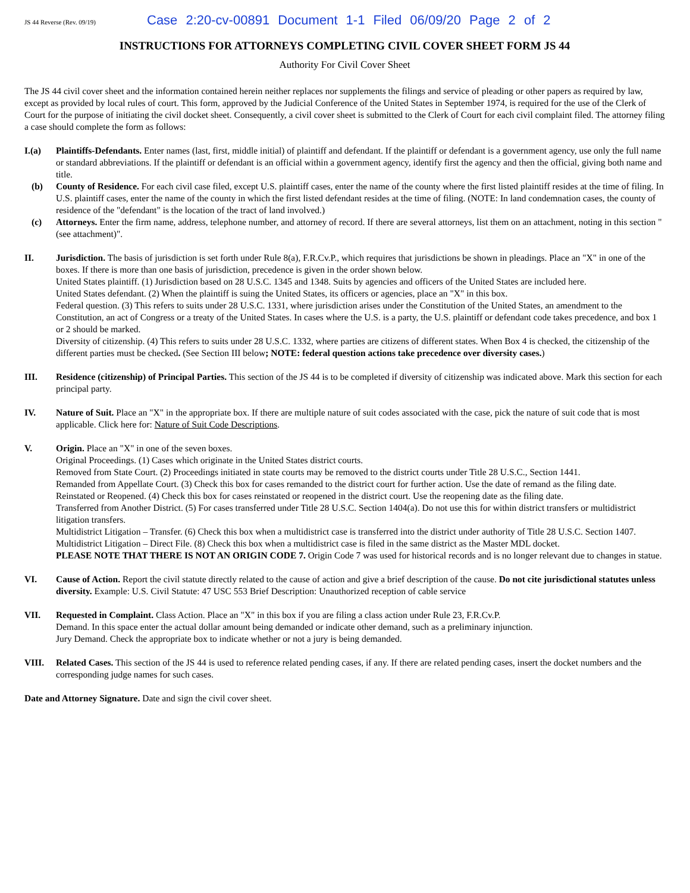JS 44 Reverse (Rev. 09/19) Case 2:20-cv-00891 Document 1-1 Filed 06/09/20 Page 2 of 2
INSTRUCTIONS FOR ATTORNEYS COMPLETING CIVIL COVER SHEET FORM JS 44
Authority For Civil Cover Sheet
The JS 44 civil cover sheet and the information contained herein neither replaces nor supplements the filings and service of pleading or other papers as required by law, except as provided by local rules of court. This form, approved by the Judicial Conference of the United States in September 1974, is required for the use of the Clerk of Court for the purpose of initiating the civil docket sheet. Consequently, a civil cover sheet is submitted to the Clerk of Court for each civil complaint filed. The attorney filing a case should complete the form as follows:
I.(a) Plaintiffs-Defendants. Enter names (last, first, middle initial) of plaintiff and defendant. If the plaintiff or defendant is a government agency, use only the full name or standard abbreviations. If the plaintiff or defendant is an official within a government agency, identify first the agency and then the official, giving both name and title.
(b) County of Residence. For each civil case filed, except U.S. plaintiff cases, enter the name of the county where the first listed plaintiff resides at the time of filing. In U.S. plaintiff cases, enter the name of the county in which the first listed defendant resides at the time of filing. (NOTE: In land condemnation cases, the county of residence of the "defendant" is the location of the tract of land involved.)
(c) Attorneys. Enter the firm name, address, telephone number, and attorney of record. If there are several attorneys, list them on an attachment, noting in this section "(see attachment)".
II. Jurisdiction. The basis of jurisdiction is set forth under Rule 8(a), F.R.Cv.P., which requires that jurisdictions be shown in pleadings. Place an "X" in one of the boxes. If there is more than one basis of jurisdiction, precedence is given in the order shown below.
United States plaintiff. (1) Jurisdiction based on 28 U.S.C. 1345 and 1348. Suits by agencies and officers of the United States are included here.
United States defendant. (2) When the plaintiff is suing the United States, its officers or agencies, place an "X" in this box.
Federal question. (3) This refers to suits under 28 U.S.C. 1331, where jurisdiction arises under the Constitution of the United States, an amendment to the Constitution, an act of Congress or a treaty of the United States. In cases where the U.S. is a party, the U.S. plaintiff or defendant code takes precedence, and box 1 or 2 should be marked.
Diversity of citizenship. (4) This refers to suits under 28 U.S.C. 1332, where parties are citizens of different states. When Box 4 is checked, the citizenship of the different parties must be checked. (See Section III below; NOTE: federal question actions take precedence over diversity cases.)
III. Residence (citizenship) of Principal Parties. This section of the JS 44 is to be completed if diversity of citizenship was indicated above. Mark this section for each principal party.
IV. Nature of Suit. Place an "X" in the appropriate box. If there are multiple nature of suit codes associated with the case, pick the nature of suit code that is most applicable. Click here for: Nature of Suit Code Descriptions.
V. Origin. Place an "X" in one of the seven boxes.
Original Proceedings. (1) Cases which originate in the United States district courts.
Removed from State Court. (2) Proceedings initiated in state courts may be removed to the district courts under Title 28 U.S.C., Section 1441.
Remanded from Appellate Court. (3) Check this box for cases remanded to the district court for further action. Use the date of remand as the filing date.
Reinstated or Reopened. (4) Check this box for cases reinstated or reopened in the district court. Use the reopening date as the filing date.
Transferred from Another District. (5) For cases transferred under Title 28 U.S.C. Section 1404(a). Do not use this for within district transfers or multidistrict litigation transfers.
Multidistrict Litigation – Transfer. (6) Check this box when a multidistrict case is transferred into the district under authority of Title 28 U.S.C. Section 1407.
Multidistrict Litigation – Direct File. (8) Check this box when a multidistrict case is filed in the same district as the Master MDL docket.
PLEASE NOTE THAT THERE IS NOT AN ORIGIN CODE 7. Origin Code 7 was used for historical records and is no longer relevant due to changes in statue.
VI. Cause of Action. Report the civil statute directly related to the cause of action and give a brief description of the cause. Do not cite jurisdictional statutes unless diversity. Example: U.S. Civil Statute: 47 USC 553 Brief Description: Unauthorized reception of cable service
VII. Requested in Complaint. Class Action. Place an "X" in this box if you are filing a class action under Rule 23, F.R.Cv.P.
Demand. In this space enter the actual dollar amount being demanded or indicate other demand, such as a preliminary injunction.
Jury Demand. Check the appropriate box to indicate whether or not a jury is being demanded.
VIII. Related Cases. This section of the JS 44 is used to reference related pending cases, if any. If there are related pending cases, insert the docket numbers and the corresponding judge names for such cases.
Date and Attorney Signature. Date and sign the civil cover sheet.